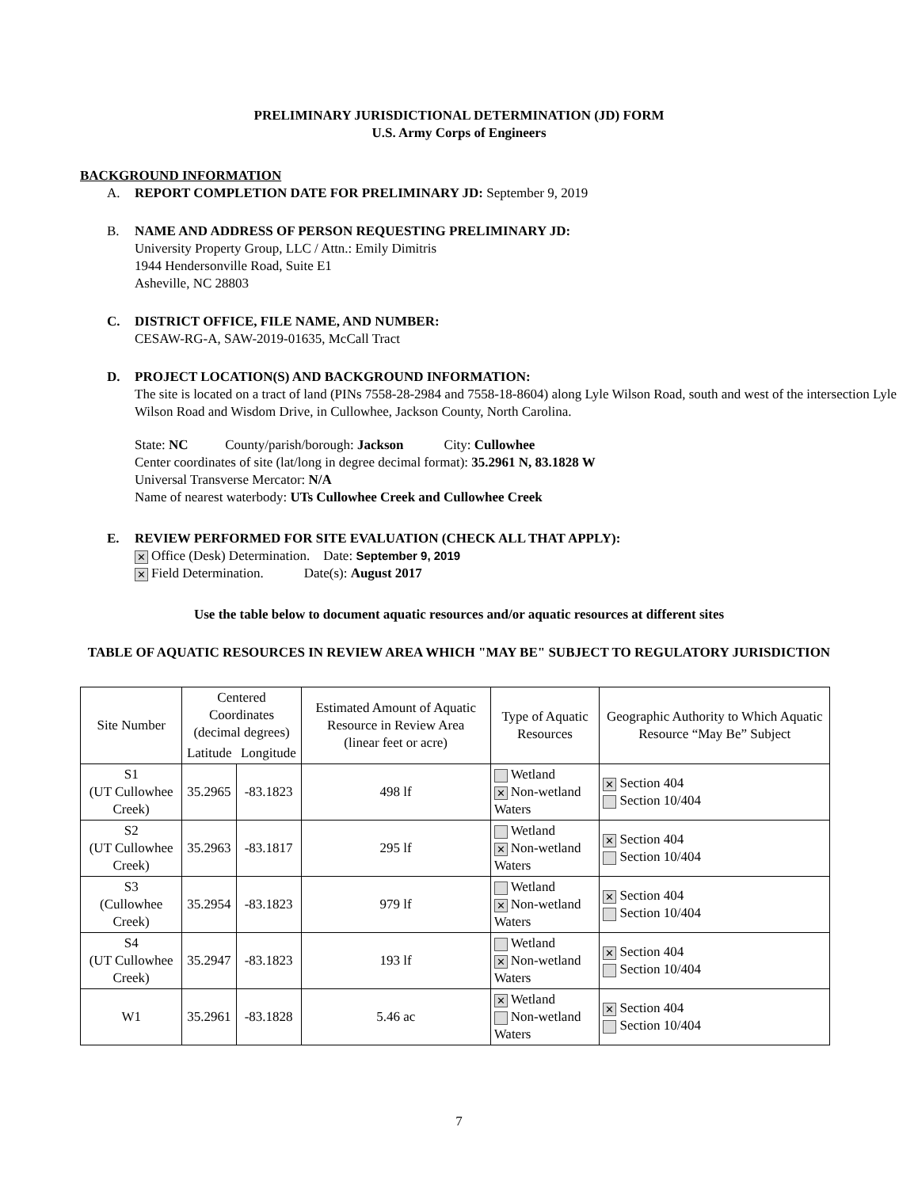PRELIMINARY JURISDICTIONAL DETERMINATION (JD) FORM
U.S. Army Corps of Engineers
BACKGROUND INFORMATION
A. REPORT COMPLETION DATE FOR PRELIMINARY JD: September 9, 2019
B. NAME AND ADDRESS OF PERSON REQUESTING PRELIMINARY JD:
University Property Group, LLC / Attn.: Emily Dimitris
1944 Hendersonville Road, Suite E1
Asheville, NC 28803
C. DISTRICT OFFICE, FILE NAME, AND NUMBER:
CESAW-RG-A, SAW-2019-01635, McCall Tract
D. PROJECT LOCATION(S) AND BACKGROUND INFORMATION:
The site is located on a tract of land (PINs 7558-28-2984 and 7558-18-8604) along Lyle Wilson Road, south and west of the intersection Lyle Wilson Road and Wisdom Drive, in Cullowhee, Jackson County, North Carolina.
State: NC County/parish/borough: Jackson City: Cullowhee
Center coordinates of site (lat/long in degree decimal format): 35.2961 N, 83.1828 W
Universal Transverse Mercator: N/A
Name of nearest waterbody: UTs Cullowhee Creek and Cullowhee Creek
E. REVIEW PERFORMED FOR SITE EVALUATION (CHECK ALL THAT APPLY):
✕ Office (Desk) Determination. Date: September 9, 2019
✕ Field Determination. Date(s): August 2017
Use the table below to document aquatic resources and/or aquatic resources at different sites
TABLE OF AQUATIC RESOURCES IN REVIEW AREA WHICH "MAY BE" SUBJECT TO REGULATORY JURISDICTION
| Site Number | Centered Coordinates (decimal degrees) | | Estimated Amount of Aquatic Resource in Review Area (linear feet or acre) | Type of Aquatic Resources | Geographic Authority to Which Aquatic Resource “May Be” Subject |
| --- | --- | --- | --- | --- | --- |
| | Latitude | Longitude | | | |
| S1 (UT Cullowhee Creek) | 35.2965 | -83.1823 | 498 lf | Wetland ✕ Non-wetland Waters | ✕ Section 404 Section 10/404 |
| S2 (UT Cullowhee Creek) | 35.2963 | -83.1817 | 295 lf | Wetland ✕ Non-wetland Waters | ✕ Section 404 Section 10/404 |
| S3 (Cullowhee Creek) | 35.2954 | -83.1823 | 979 lf | Wetland ✕ Non-wetland Waters | ✕ Section 404 Section 10/404 |
| S4 (UT Cullowhee Creek) | 35.2947 | -83.1823 | 193 lf | Wetland ✕ Non-wetland Waters | ✕ Section 404 Section 10/404 |
| W1 | 35.2961 | -83.1828 | 5.46 ac | ✕ Wetland Non-wetland Waters | ✕ Section 404 Section 10/404 |
7